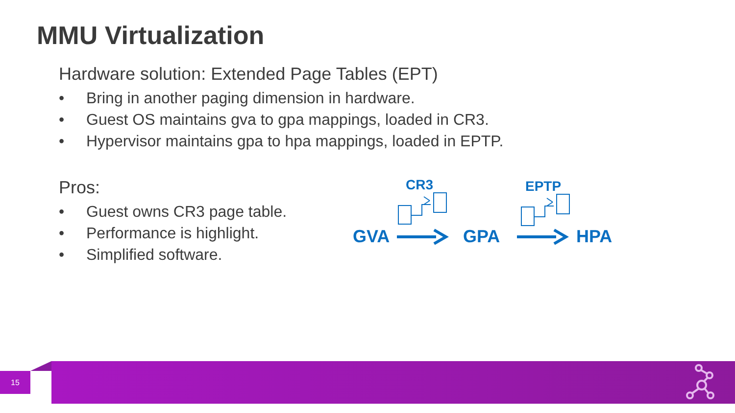MMU Virtualization
Hardware solution: Extended Page Tables (EPT)
• Bring in another paging dimension in hardware.
• Guest OS maintains gva to gpa mappings, loaded in CR3.
• Hypervisor maintains gpa to hpa mappings, loaded in EPTP.
Pros:
• Guest owns CR3 page table.
• Performance is highlight.
• Simplified software.
CR3 EPTP
GVA GPA HPA
15